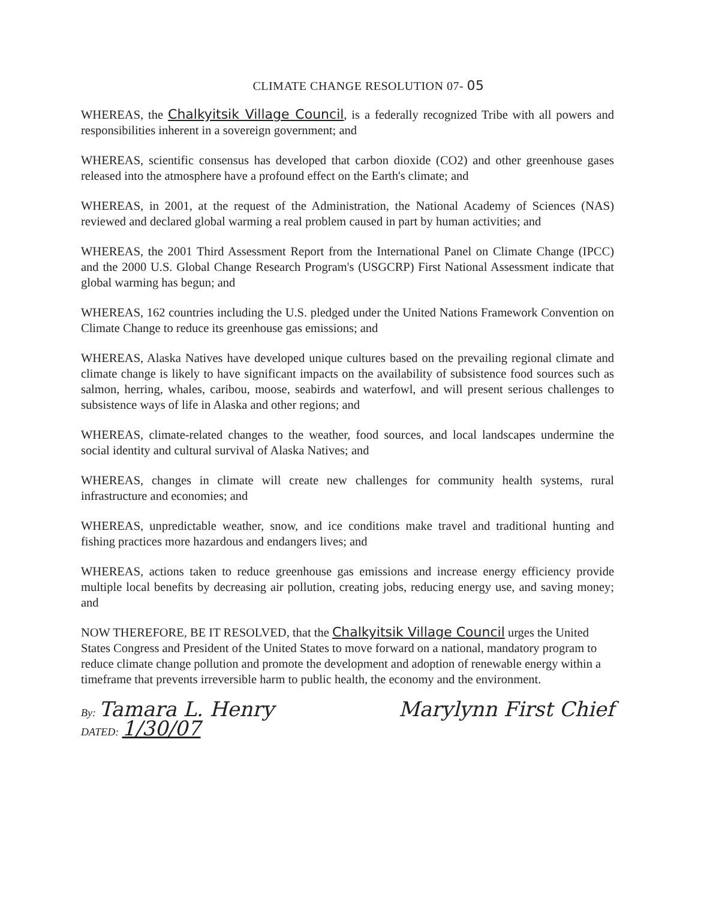CLIMATE CHANGE RESOLUTION 07- 05
WHEREAS, the Chalkyitsik Village Council, is a federally recognized Tribe with all powers and responsibilities inherent in a sovereign government; and
WHEREAS, scientific consensus has developed that carbon dioxide (CO2) and other greenhouse gases released into the atmosphere have a profound effect on the Earth's climate; and
WHEREAS, in 2001, at the request of the Administration, the National Academy of Sciences (NAS) reviewed and declared global warming a real problem caused in part by human activities; and
WHEREAS, the 2001 Third Assessment Report from the International Panel on Climate Change (IPCC) and the 2000 U.S. Global Change Research Program's (USGCRP) First National Assessment indicate that global warming has begun; and
WHEREAS, 162 countries including the U.S. pledged under the United Nations Framework Convention on Climate Change to reduce its greenhouse gas emissions; and
WHEREAS, Alaska Natives have developed unique cultures based on the prevailing regional climate and climate change is likely to have significant impacts on the availability of subsistence food sources such as salmon, herring, whales, caribou, moose, seabirds and waterfowl, and will present serious challenges to subsistence ways of life in Alaska and other regions; and
WHEREAS, climate-related changes to the weather, food sources, and local landscapes undermine the social identity and cultural survival of Alaska Natives; and
WHEREAS, changes in climate will create new challenges for community health systems, rural infrastructure and economies; and
WHEREAS, unpredictable weather, snow, and ice conditions make travel and traditional hunting and fishing practices more hazardous and endangers lives; and
WHEREAS, actions taken to reduce greenhouse gas emissions and increase energy efficiency provide multiple local benefits by decreasing air pollution, creating jobs, reducing energy use, and saving money; and
NOW THEREFORE, BE IT RESOLVED, that the Chalkyitsik Village Council urges the United States Congress and President of the United States to move forward on a national, mandatory program to reduce climate change pollution and promote the development and adoption of renewable energy within a timeframe that prevents irreversible harm to public health, the economy and the environment.
By: Tamara L. Henry
DATED: 1/30/07
Marylynn First Chief